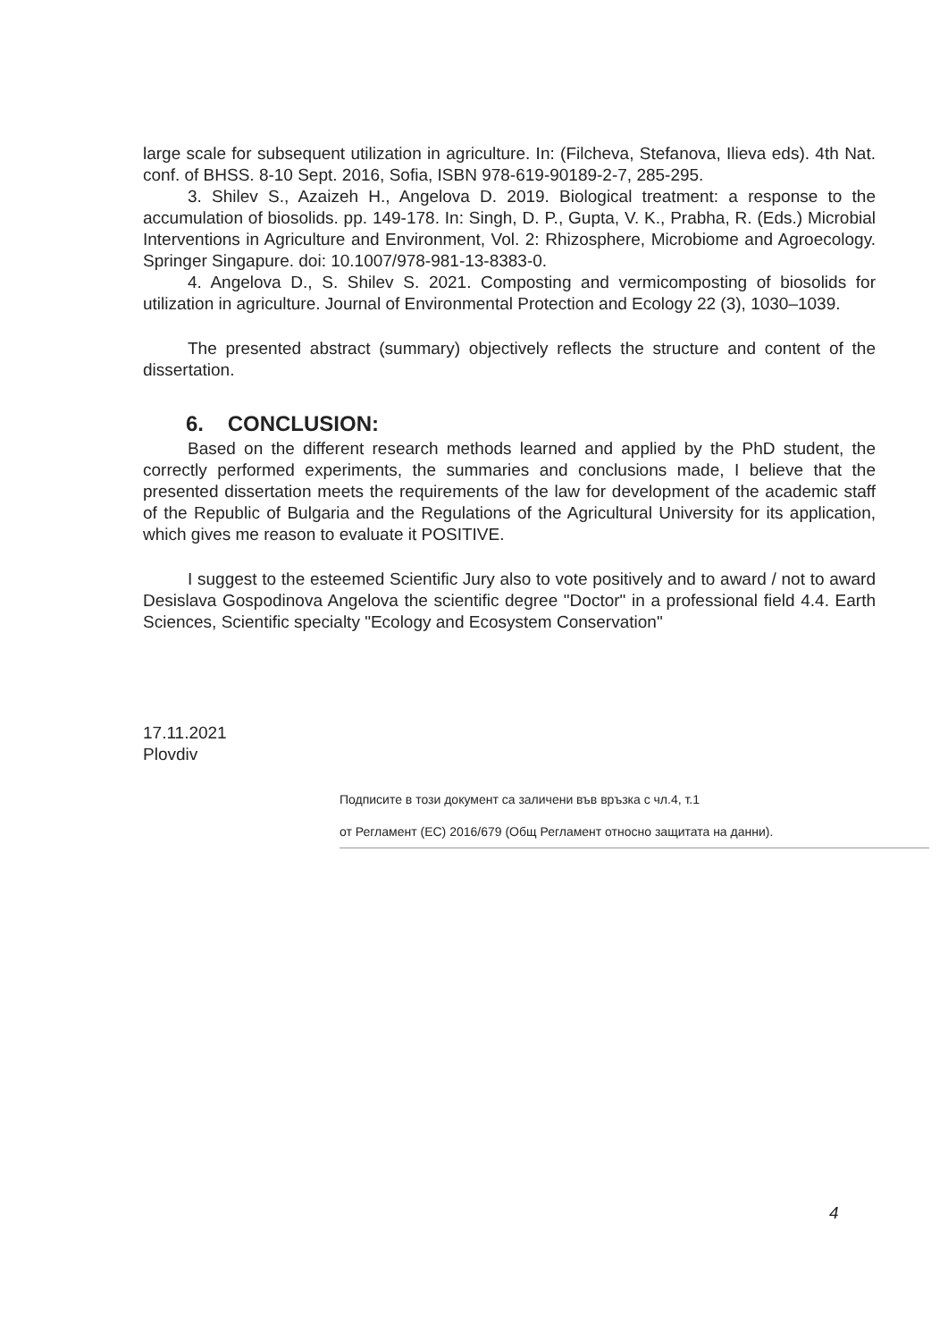large scale for subsequent utilization in agriculture. In: (Filcheva, Stefanova, Ilieva eds). 4th Nat. conf. of BHSS. 8-10 Sept. 2016, Sofia, ISBN 978-619-90189-2-7, 285-295.
3. Shilev S., Azaizeh H., Angelova D. 2019. Biological treatment: a response to the accumulation of biosolids. pp. 149-178. In: Singh, D. P., Gupta, V. K., Prabha, R. (Eds.) Microbial Interventions in Agriculture and Environment, Vol. 2: Rhizosphere, Microbiome and Agroecology. Springer Singapure. doi: 10.1007/978-981-13-8383-0.
4. Angelova D., S. Shilev S. 2021. Composting and vermicomposting of biosolids for utilization in agriculture. Journal of Environmental Protection and Ecology 22 (3), 1030–1039.
The presented abstract (summary) objectively reflects the structure and content of the dissertation.
6. CONCLUSION:
Based on the different research methods learned and applied by the PhD student, the correctly performed experiments, the summaries and conclusions made, I believe that the presented dissertation meets the requirements of the law for development of the academic staff of the Republic of Bulgaria and the Regulations of the Agricultural University for its application, which gives me reason to evaluate it POSITIVE.
I suggest to the esteemed Scientific Jury also to vote positively and to award / not to award Desislava Gospodinova Angelova the scientific degree "Doctor" in a professional field 4.4. Earth Sciences, Scientific specialty "Ecology and Ecosystem Conservation"
17.11.2021
Plovdiv
Подписите в този документ са заличени във връзка с чл.4, т.1
от Регламент (ЕС) 2016/679 (Общ Регламент относно защитата на данни).
4